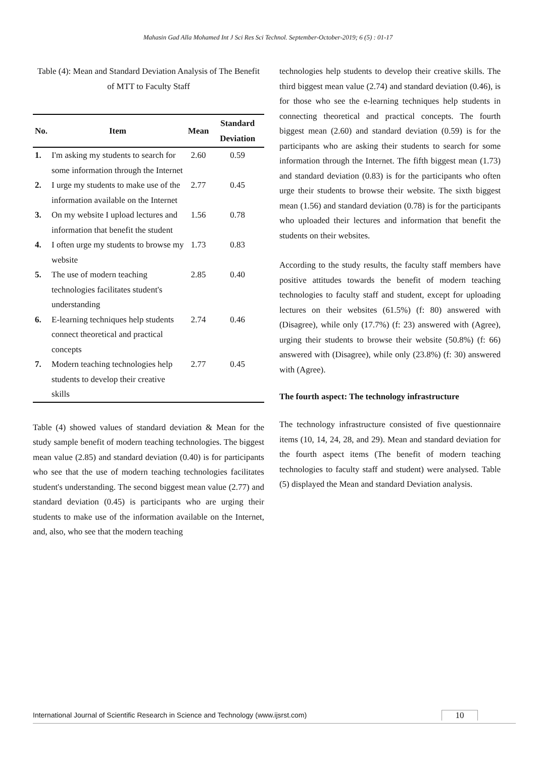Mahasin Gad Alla Mohamed Int J Sci Res Sci Technol. September-October-2019; 6 (5) : 01-17
Table (4): Mean and Standard Deviation Analysis of The Benefit of MTT to Faculty Staff
| No. | Item | Mean | Standard Deviation |
| --- | --- | --- | --- |
| 1. | I'm asking my students to search for some information through the Internet | 2.60 | 0.59 |
| 2. | I urge my students to make use of the information available on the Internet | 2.77 | 0.45 |
| 3. | On my website I upload lectures and information that benefit the student | 1.56 | 0.78 |
| 4. | I often urge my students to browse my website | 1.73 | 0.83 |
| 5. | The use of modern teaching technologies facilitates student's understanding | 2.85 | 0.40 |
| 6. | E-learning techniques help students connect theoretical and practical concepts | 2.74 | 0.46 |
| 7. | Modern teaching technologies help students to develop their creative skills | 2.77 | 0.45 |
Table (4) showed values of standard deviation & Mean for the study sample benefit of modern teaching technologies. The biggest mean value (2.85) and standard deviation (0.40) is for participants who see that the use of modern teaching technologies facilitates student's understanding. The second biggest mean value (2.77) and standard deviation (0.45) is participants who are urging their students to make use of the information available on the Internet, and, also, who see that the modern teaching
technologies help students to develop their creative skills. The third biggest mean value (2.74) and standard deviation (0.46), is for those who see the e-learning techniques help students in connecting theoretical and practical concepts. The fourth biggest mean (2.60) and standard deviation (0.59) is for the participants who are asking their students to search for some information through the Internet. The fifth biggest mean (1.73) and standard deviation (0.83) is for the participants who often urge their students to browse their website. The sixth biggest mean (1.56) and standard deviation (0.78) is for the participants who uploaded their lectures and information that benefit the students on their websites.
According to the study results, the faculty staff members have positive attitudes towards the benefit of modern teaching technologies to faculty staff and student, except for uploading lectures on their websites (61.5%) (f: 80) answered with (Disagree), while only (17.7%) (f: 23) answered with (Agree), urging their students to browse their website (50.8%) (f: 66) answered with (Disagree), while only (23.8%) (f: 30) answered with (Agree).
The fourth aspect: The technology infrastructure
The technology infrastructure consisted of five questionnaire items (10, 14, 24, 28, and 29). Mean and standard deviation for the fourth aspect items (The benefit of modern teaching technologies to faculty staff and student) were analysed. Table (5) displayed the Mean and standard Deviation analysis.
International Journal of Scientific Research in Science and Technology (www.ijsrst.com) 10